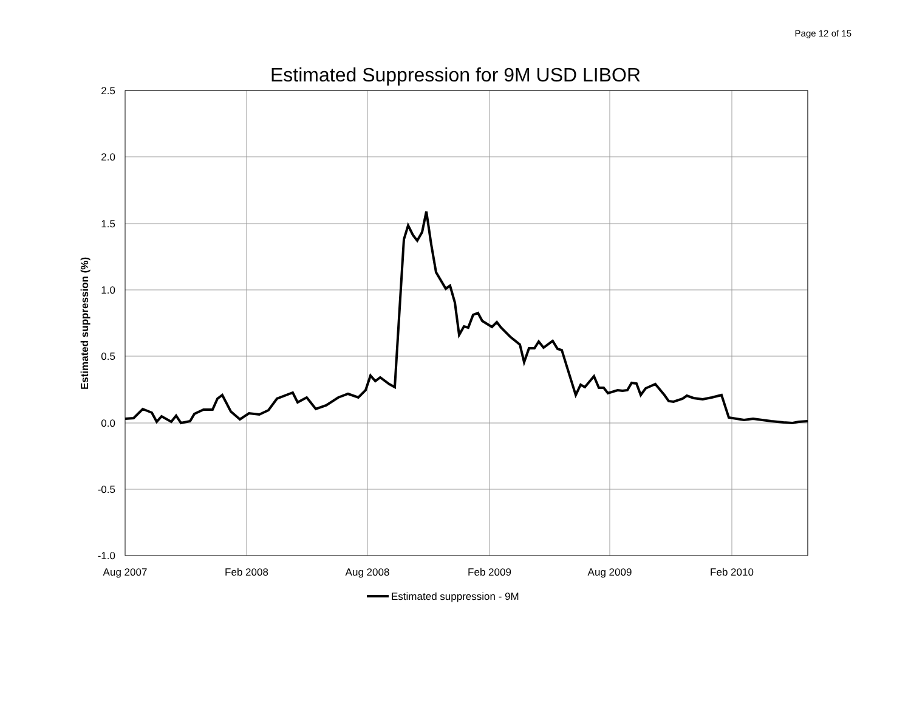Page 12 of 15
Estimated Suppression for 9M USD LIBOR
2.5
2.0
1.5
1.0
0.5
0.0
-0.5
-1.0
Aug 2007
Feb 2008
Aug 2008
Feb 2009
Aug 2009
Feb 2010
Estimated suppression (%)
Estimated suppression - 9M